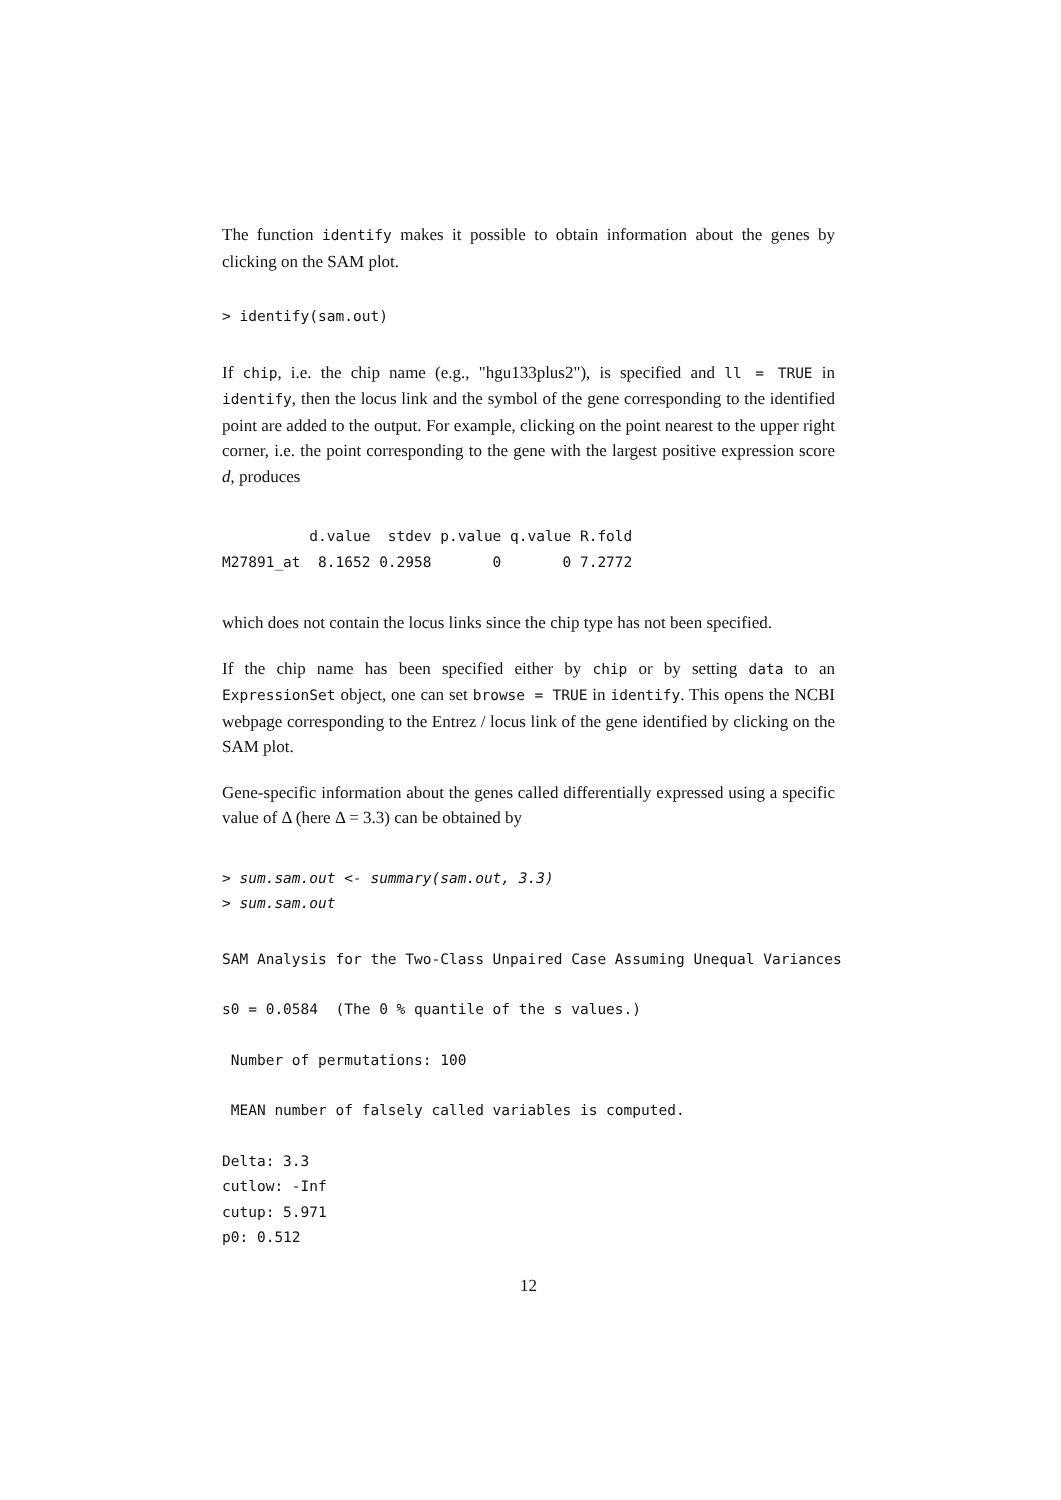The function identify makes it possible to obtain information about the genes by clicking on the SAM plot.
> identify(sam.out)
If chip, i.e. the chip name (e.g., "hgu133plus2"), is specified and ll = TRUE in identify, then the locus link and the symbol of the gene corresponding to the identified point are added to the output. For example, clicking on the point nearest to the upper right corner, i.e. the point corresponding to the gene with the largest positive expression score d, produces
          d.value  stdev p.value q.value R.fold
M27891_at  8.1652 0.2958       0       0 7.2772
which does not contain the locus links since the chip type has not been specified.
If the chip name has been specified either by chip or by setting data to an ExpressionSet object, one can set browse = TRUE in identify. This opens the NCBI webpage corresponding to the Entrez / locus link of the gene identified by clicking on the SAM plot.
Gene-specific information about the genes called differentially expressed using a specific value of Δ (here Δ = 3.3) can be obtained by
> sum.sam.out <- summary(sam.out, 3.3)
> sum.sam.out
SAM Analysis for the Two-Class Unpaired Case Assuming Unequal Variances
s0 = 0.0584  (The 0 % quantile of the s values.)
 Number of permutations: 100
 MEAN number of falsely called variables is computed.
Delta: 3.3
cutlow: -Inf
cutup: 5.971
p0: 0.512
12